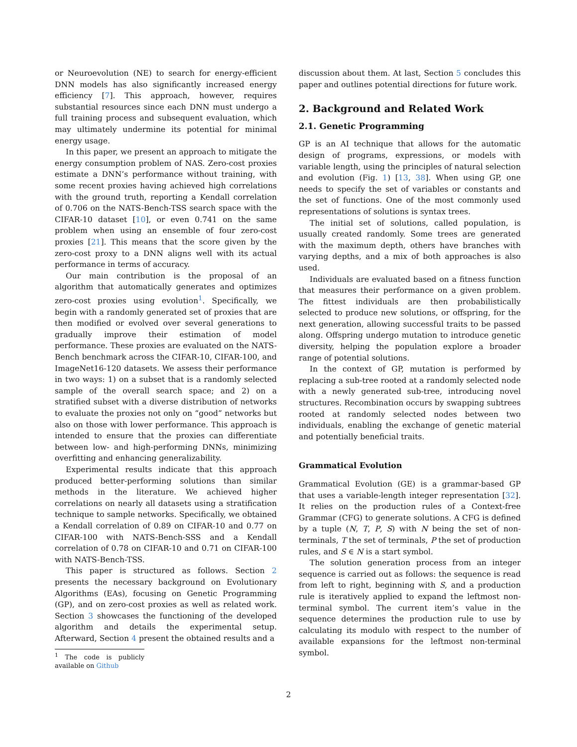or Neuroevolution (NE) to search for energy-efficient DNN models has also significantly increased energy efficiency [7]. This approach, however, requires substantial resources since each DNN must undergo a full training process and subsequent evaluation, which may ultimately undermine its potential for minimal energy usage.
In this paper, we present an approach to mitigate the energy consumption problem of NAS. Zero-cost proxies estimate a DNN’s performance without training, with some recent proxies having achieved high correlations with the ground truth, reporting a Kendall correlation of 0.706 on the NATS-Bench-TSS search space with the CIFAR-10 dataset [10], or even 0.741 on the same problem when using an ensemble of four zero-cost proxies [21]. This means that the score given by the zero-cost proxy to a DNN aligns well with its actual performance in terms of accuracy.
Our main contribution is the proposal of an algorithm that automatically generates and optimizes zero-cost proxies using evolution<sup>1</sup>. Specifically, we begin with a randomly generated set of proxies that are then modified or evolved over several generations to gradually improve their estimation of model performance. These proxies are evaluated on the NATS-Bench benchmark across the CIFAR-10, CIFAR-100, and ImageNet16-120 datasets. We assess their performance in two ways: 1) on a subset that is a randomly selected sample of the overall search space; and 2) on a stratified subset with a diverse distribution of networks to evaluate the proxies not only on “good” networks but also on those with lower performance. This approach is intended to ensure that the proxies can differentiate between low- and high-performing DNNs, minimizing overfitting and enhancing generalizability.
Experimental results indicate that this approach produced better-performing solutions than similar methods in the literature. We achieved higher correlations on nearly all datasets using a stratification technique to sample networks. Specifically, we obtained a Kendall correlation of 0.89 on CIFAR-10 and 0.77 on CIFAR-100 with NATS-Bench-SSS and a Kendall correlation of 0.78 on CIFAR-10 and 0.71 on CIFAR-100 with NATS-Bench-TSS.
This paper is structured as follows. Section 2 presents the necessary background on Evolutionary Algorithms (EAs), focusing on Genetic Programming (GP), and on zero-cost proxies as well as related work. Section 3 showcases the functioning of the developed algorithm and details the experimental setup. Afterward, Section 4 present the obtained results and a
<sup>1</sup> The code is publicly available on Github
discussion about them. At last, Section 5 concludes this paper and outlines potential directions for future work.
2. Background and Related Work
2.1. Genetic Programming
GP is an AI technique that allows for the automatic design of programs, expressions, or models with variable length, using the principles of natural selection and evolution (Fig. 1) [13, 38]. When using GP, one needs to specify the set of variables or constants and the set of functions. One of the most commonly used representations of solutions is syntax trees.
The initial set of solutions, called population, is usually created randomly. Some trees are generated with the maximum depth, others have branches with varying depths, and a mix of both approaches is also used.
Individuals are evaluated based on a fitness function that measures their performance on a given problem. The fittest individuals are then probabilistically selected to produce new solutions, or offspring, for the next generation, allowing successful traits to be passed along. Offspring undergo mutation to introduce genetic diversity, helping the population explore a broader range of potential solutions.
In the context of GP, mutation is performed by replacing a sub-tree rooted at a randomly selected node with a newly generated sub-tree, introducing novel structures. Recombination occurs by swapping subtrees rooted at randomly selected nodes between two individuals, enabling the exchange of genetic material and potentially beneficial traits.
Grammatical Evolution
Grammatical Evolution (GE) is a grammar-based GP that uses a variable-length integer representation [32]. It relies on the production rules of a Context-free Grammar (CFG) to generate solutions. A CFG is defined by a tuple (N, T, P, S) with N being the set of non-terminals, T the set of terminals, P the set of production rules, and S ∈ N is a start symbol.
The solution generation process from an integer sequence is carried out as follows: the sequence is read from left to right, beginning with S, and a production rule is iteratively applied to expand the leftmost non-terminal symbol. The current item’s value in the sequence determines the production rule to use by calculating its modulo with respect to the number of available expansions for the leftmost non-terminal symbol.
2